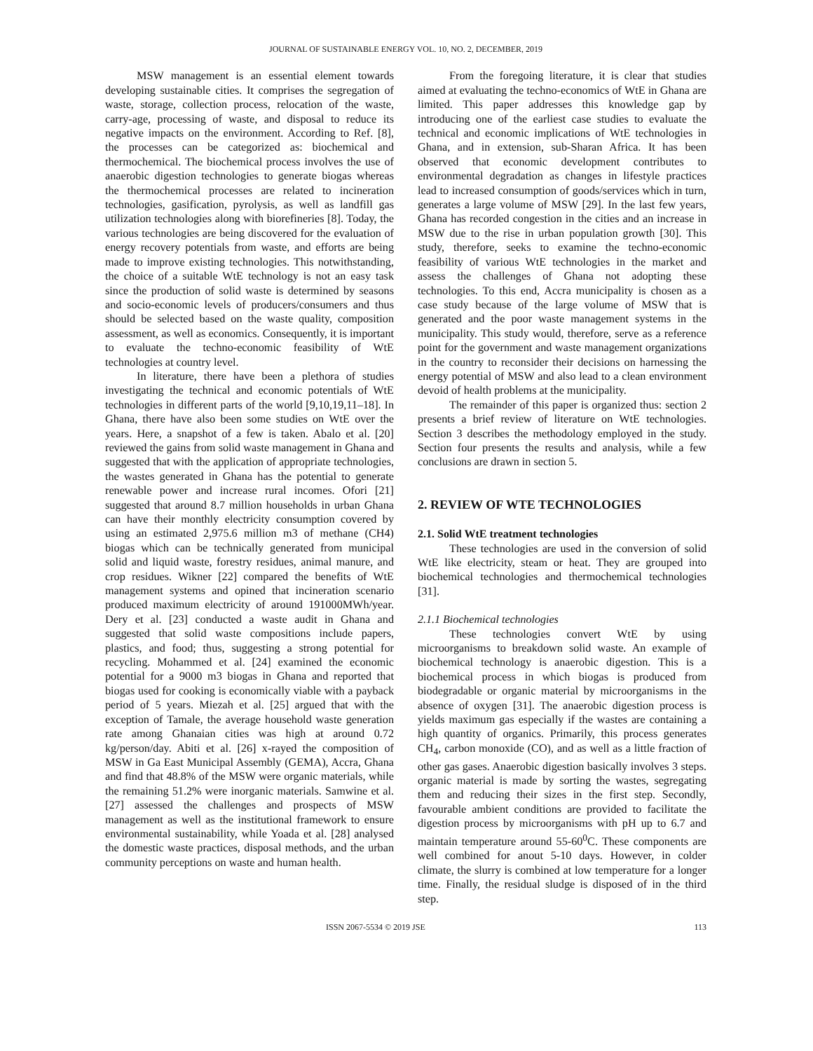JOURNAL OF SUSTAINABLE ENERGY VOL. 10, NO. 2, DECEMBER, 2019
MSW management is an essential element towards developing sustainable cities. It comprises the segregation of waste, storage, collection process, relocation of the waste, carry-age, processing of waste, and disposal to reduce its negative impacts on the environment. According to Ref. [8], the processes can be categorized as: biochemical and thermochemical. The biochemical process involves the use of anaerobic digestion technologies to generate biogas whereas the thermochemical processes are related to incineration technologies, gasification, pyrolysis, as well as landfill gas utilization technologies along with biorefineries [8]. Today, the various technologies are being discovered for the evaluation of energy recovery potentials from waste, and efforts are being made to improve existing technologies. This notwithstanding, the choice of a suitable WtE technology is not an easy task since the production of solid waste is determined by seasons and socio-economic levels of producers/consumers and thus should be selected based on the waste quality, composition assessment, as well as economics. Consequently, it is important to evaluate the techno-economic feasibility of WtE technologies at country level.
In literature, there have been a plethora of studies investigating the technical and economic potentials of WtE technologies in different parts of the world [9,10,19,11–18]. In Ghana, there have also been some studies on WtE over the years. Here, a snapshot of a few is taken. Abalo et al. [20] reviewed the gains from solid waste management in Ghana and suggested that with the application of appropriate technologies, the wastes generated in Ghana has the potential to generate renewable power and increase rural incomes. Ofori [21] suggested that around 8.7 million households in urban Ghana can have their monthly electricity consumption covered by using an estimated 2,975.6 million m3 of methane (CH4) biogas which can be technically generated from municipal solid and liquid waste, forestry residues, animal manure, and crop residues. Wikner [22] compared the benefits of WtE management systems and opined that incineration scenario produced maximum electricity of around 191000MWh/year. Dery et al. [23] conducted a waste audit in Ghana and suggested that solid waste compositions include papers, plastics, and food; thus, suggesting a strong potential for recycling. Mohammed et al. [24] examined the economic potential for a 9000 m3 biogas in Ghana and reported that biogas used for cooking is economically viable with a payback period of 5 years. Miezah et al. [25] argued that with the exception of Tamale, the average household waste generation rate among Ghanaian cities was high at around 0.72 kg/person/day. Abiti et al. [26] x-rayed the composition of MSW in Ga East Municipal Assembly (GEMA), Accra, Ghana and find that 48.8% of the MSW were organic materials, while the remaining 51.2% were inorganic materials. Samwine et al. [27] assessed the challenges and prospects of MSW management as well as the institutional framework to ensure environmental sustainability, while Yoada et al. [28] analysed the domestic waste practices, disposal methods, and the urban community perceptions on waste and human health.
From the foregoing literature, it is clear that studies aimed at evaluating the techno-economics of WtE in Ghana are limited. This paper addresses this knowledge gap by introducing one of the earliest case studies to evaluate the technical and economic implications of WtE technologies in Ghana, and in extension, sub-Sharan Africa. It has been observed that economic development contributes to environmental degradation as changes in lifestyle practices lead to increased consumption of goods/services which in turn, generates a large volume of MSW [29]. In the last few years, Ghana has recorded congestion in the cities and an increase in MSW due to the rise in urban population growth [30]. This study, therefore, seeks to examine the techno-economic feasibility of various WtE technologies in the market and assess the challenges of Ghana not adopting these technologies. To this end, Accra municipality is chosen as a case study because of the large volume of MSW that is generated and the poor waste management systems in the municipality. This study would, therefore, serve as a reference point for the government and waste management organizations in the country to reconsider their decisions on harnessing the energy potential of MSW and also lead to a clean environment devoid of health problems at the municipality.
The remainder of this paper is organized thus: section 2 presents a brief review of literature on WtE technologies. Section 3 describes the methodology employed in the study. Section four presents the results and analysis, while a few conclusions are drawn in section 5.
2. REVIEW OF WTE TECHNOLOGIES
2.1. Solid WtE treatment technologies
These technologies are used in the conversion of solid WtE like electricity, steam or heat. They are grouped into biochemical technologies and thermochemical technologies [31].
2.1.1 Biochemical technologies
These technologies convert WtE by using microorganisms to breakdown solid waste. An example of biochemical technology is anaerobic digestion. This is a biochemical process in which biogas is produced from biodegradable or organic material by microorganisms in the absence of oxygen [31]. The anaerobic digestion process is yields maximum gas especially if the wastes are containing a high quantity of organics. Primarily, this process generates CH<sub>4</sub>, carbon monoxide (CO), and as well as a little fraction of other gas gases. Anaerobic digestion basically involves 3 steps. organic material is made by sorting the wastes, segregating them and reducing their sizes in the first step. Secondly, favourable ambient conditions are provided to facilitate the digestion process by microorganisms with pH up to 6.7 and maintain temperature around 55-60<sup>0</sup>C. These components are well combined for anout 5-10 days. However, in colder climate, the slurry is combined at low temperature for a longer time. Finally, the residual sludge is disposed of in the third step.
ISSN 2067-5534 © 2019 JSE 113